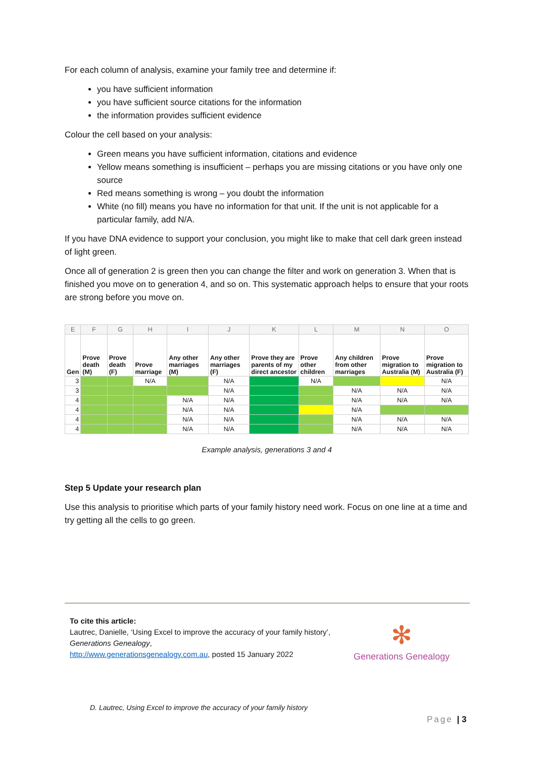For each column of analysis, examine your family tree and determine if:
you have sufficient information
you have sufficient source citations for the information
the information provides sufficient evidence
Colour the cell based on your analysis:
Green means you have sufficient information, citations and evidence
Yellow means something is insufficient – perhaps you are missing citations or you have only one source
Red means something is wrong – you doubt the information
White (no fill) means you have no information for that unit. If the unit is not applicable for a particular family, add N/A.
If you have DNA evidence to support your conclusion, you might like to make that cell dark green instead of light green.
Once all of generation 2 is green then you can change the filter and work on generation 3. When that is finished you move on to generation 4, and so on. This systematic approach helps to ensure that your roots are strong before you move on.
| E | F | G | H | I | J | K | L | M | N | O |
| Gen | Prove death (M) | Prove death (F) | Prove marriage | Any other marriages (M) | Any other marriages (F) | Prove they are parents of my direct ancestor | Prove other children | Any children from other marriages | Prove migration to Australia (M) | Prove migration to Australia (F) |
| 3 | | | N/A | | N/A | | N/A | | | N/A |
| 3 | | | | | N/A | | | N/A | N/A | N/A |
| 4 | | | | N/A | N/A | | | N/A | N/A | N/A |
| 4 | | | | N/A | N/A | | | N/A | | |
| 4 | | | | N/A | N/A | | | N/A | N/A | N/A |
| 4 | | | | N/A | N/A | | | N/A | N/A | N/A |
Example analysis, generations 3 and 4
Step 5 Update your research plan
Use this analysis to prioritise which parts of your family history need work. Focus on one line at a time and try getting all the cells to go green.
To cite this article:
Lautrec, Danielle, ‘Using Excel to improve the accuracy of your family history’, Generations Genealogy,
http://www.generationsgenealogy.com.au, posted 15 January 2022
✻
Generations Genealogy
D. Lautrec, Using Excel to improve the accuracy of your family history
Page | 3